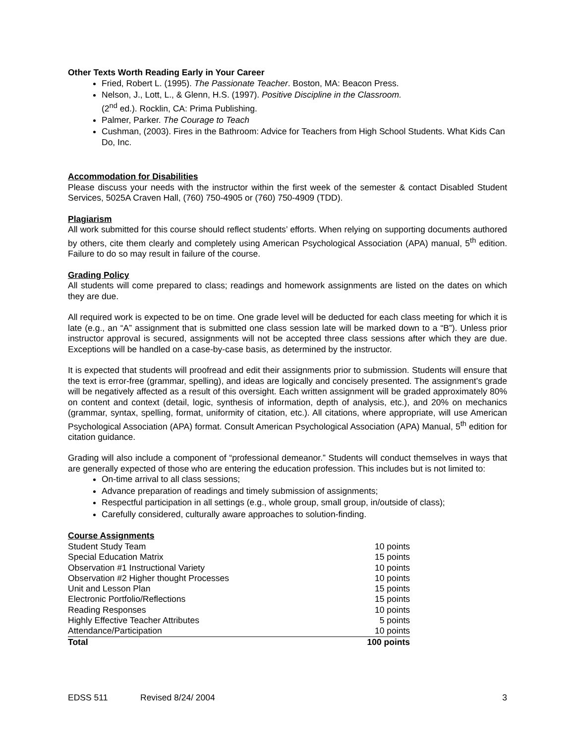Other Texts Worth Reading Early in Your Career
Fried, Robert L. (1995). The Passionate Teacher. Boston, MA: Beacon Press.
Nelson, J., Lott, L., & Glenn, H.S. (1997). Positive Discipline in the Classroom.
(2<sup>nd</sup> ed.). Rocklin, CA: Prima Publishing.
Palmer, Parker. The Courage to Teach
Cushman, (2003). Fires in the Bathroom: Advice for Teachers from High School Students. What Kids Can Do, Inc.
Accommodation for Disabilities
Please discuss your needs with the instructor within the first week of the semester & contact Disabled Student Services, 5025A Craven Hall, (760) 750-4905 or (760) 750-4909 (TDD).
Plagiarism
All work submitted for this course should reflect students’ efforts. When relying on supporting documents authored by others, cite them clearly and completely using American Psychological Association (APA) manual, 5<sup>th</sup> edition. Failure to do so may result in failure of the course.
Grading Policy
All students will come prepared to class; readings and homework assignments are listed on the dates on which they are due.
All required work is expected to be on time. One grade level will be deducted for each class meeting for which it is late (e.g., an “A” assignment that is submitted one class session late will be marked down to a “B”). Unless prior instructor approval is secured, assignments will not be accepted three class sessions after which they are due. Exceptions will be handled on a case-by-case basis, as determined by the instructor.
It is expected that students will proofread and edit their assignments prior to submission. Students will ensure that the text is error-free (grammar, spelling), and ideas are logically and concisely presented. The assignment’s grade will be negatively affected as a result of this oversight. Each written assignment will be graded approximately 80% on content and context (detail, logic, synthesis of information, depth of analysis, etc.), and 20% on mechanics (grammar, syntax, spelling, format, uniformity of citation, etc.). All citations, where appropriate, will use American Psychological Association (APA) format. Consult American Psychological Association (APA) Manual, 5<sup>th</sup> edition for citation guidance.
Grading will also include a component of “professional demeanor.” Students will conduct themselves in ways that are generally expected of those who are entering the education profession. This includes but is not limited to:
On-time arrival to all class sessions;
Advance preparation of readings and timely submission of assignments;
Respectful participation in all settings (e.g., whole group, small group, in/outside of class);
Carefully considered, culturally aware approaches to solution-finding.
Course Assignments
| Student Study Team | 10 points |
| Special Education Matrix | 15 points |
| Observation #1 Instructional Variety | 10 points |
| Observation #2 Higher thought Processes | 10 points |
| Unit and Lesson Plan | 15 points |
| Electronic Portfolio/Reflections | 15 points |
| Reading Responses | 10 points |
| Highly Effective Teacher Attributes | 5 points |
| Attendance/Participation | 10 points |
| Total | 100 points |
EDSS 511 Revised 8/24/ 2004 3